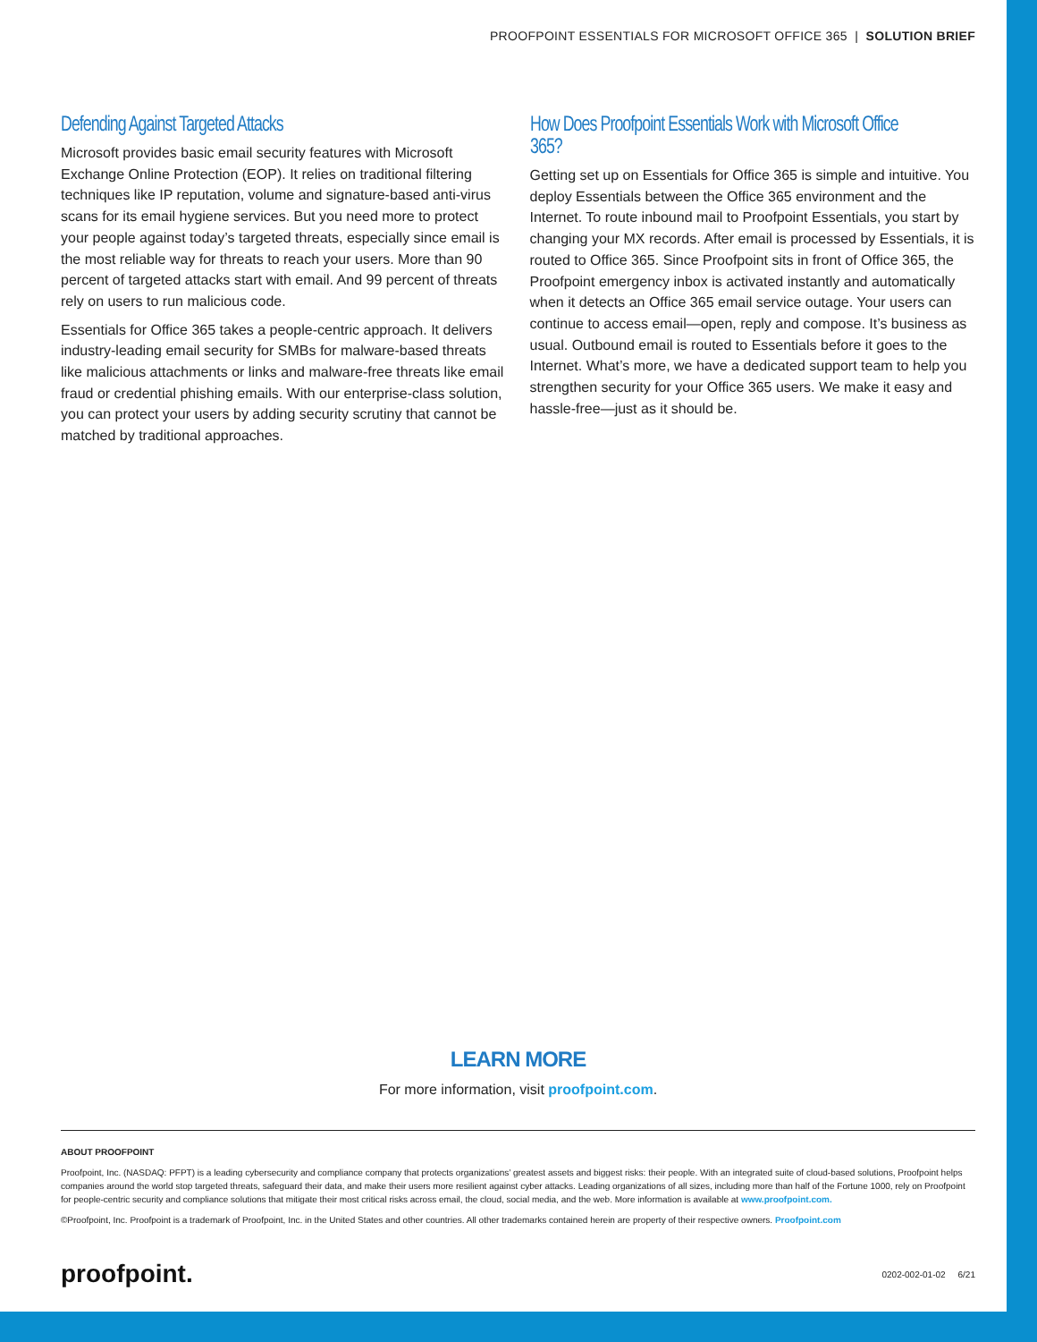PROOFPOINT ESSENTIALS FOR MICROSOFT OFFICE 365 | SOLUTION BRIEF
Defending Against Targeted Attacks
Microsoft provides basic email security features with Microsoft Exchange Online Protection (EOP). It relies on traditional filtering techniques like IP reputation, volume and signature-based anti-virus scans for its email hygiene services. But you need more to protect your people against today’s targeted threats, especially since email is the most reliable way for threats to reach your users. More than 90 percent of targeted attacks start with email. And 99 percent of threats rely on users to run malicious code.
Essentials for Office 365 takes a people-centric approach. It delivers industry-leading email security for SMBs for malware-based threats like malicious attachments or links and malware-free threats like email fraud or credential phishing emails. With our enterprise-class solution, you can protect your users by adding security scrutiny that cannot be matched by traditional approaches.
How Does Proofpoint Essentials Work with Microsoft Office 365?
Getting set up on Essentials for Office 365 is simple and intuitive. You deploy Essentials between the Office 365 environment and the Internet. To route inbound mail to Proofpoint Essentials, you start by changing your MX records. After email is processed by Essentials, it is routed to Office 365. Since Proofpoint sits in front of Office 365, the Proofpoint emergency inbox is activated instantly and automatically when it detects an Office 365 email service outage. Your users can continue to access email—open, reply and compose. It’s business as usual. Outbound email is routed to Essentials before it goes to the Internet. What’s more, we have a dedicated support team to help you strengthen security for your Office 365 users. We make it easy and hassle-free—just as it should be.
LEARN MORE
For more information, visit proofpoint.com.
ABOUT PROOFPOINT
Proofpoint, Inc. (NASDAQ: PFPT) is a leading cybersecurity and compliance company that protects organizations’ greatest assets and biggest risks: their people. With an integrated suite of cloud-based solutions, Proofpoint helps companies around the world stop targeted threats, safeguard their data, and make their users more resilient against cyber attacks. Leading organizations of all sizes, including more than half of the Fortune 1000, rely on Proofpoint for people-centric security and compliance solutions that mitigate their most critical risks across email, the cloud, social media, and the web. More information is available at www.proofpoint.com.
©Proofpoint, Inc. Proofpoint is a trademark of Proofpoint, Inc. in the United States and other countries. All other trademarks contained herein are property of their respective owners. Proofpoint.com
proofpoint. 0202-002-01-02 6/21